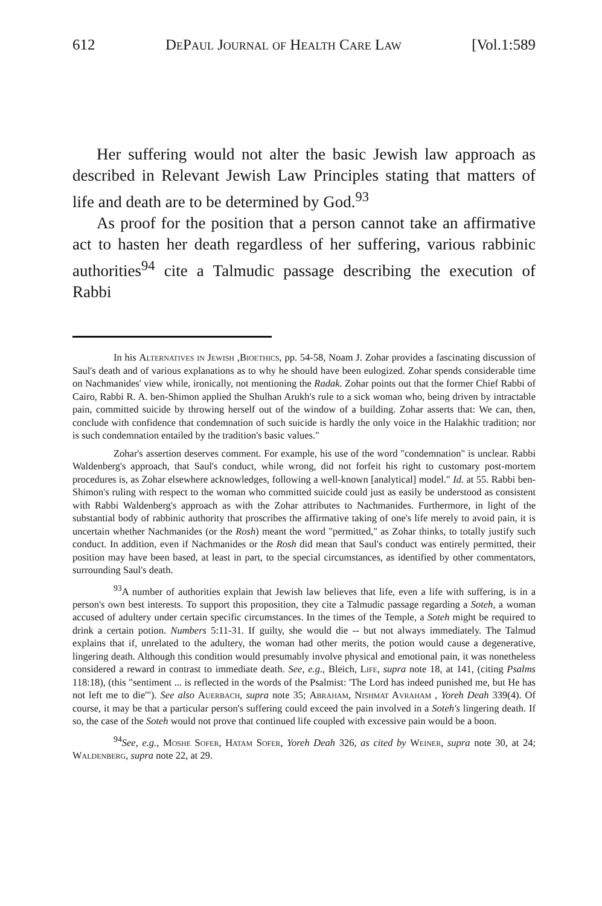612 DePaul Journal of Health Care Law [Vol.1:589
Her suffering would not alter the basic Jewish law approach as described in Relevant Jewish Law Principles stating that matters of life and death are to be determined by God.<sup>93</sup>
As proof for the position that a person cannot take an affirmative act to hasten her death regardless of her suffering, various rabbinic authorities<sup>94</sup> cite a Talmudic passage describing the execution of Rabbi
In his Alternatives in Jewish ,Bioethics, pp. 54-58, Noam J. Zohar provides a fascinating discussion of Saul's death and of various explanations as to why he should have been eulogized. Zohar spends considerable time on Nachmanides' view while, ironically, not mentioning the Radak. Zohar points out that the former Chief Rabbi of Cairo, Rabbi R. A. ben-Shimon applied the Shulhan Arukh's rule to a sick woman who, being driven by intractable pain, committed suicide by throwing herself out of the window of a building. Zohar asserts that: We can, then, conclude with confidence that condemnation of such suicide is hardly the only voice in the Halakhic tradition; nor is such condemnation entailed by the tradition's basic values."
Zohar's assertion deserves comment. For example, his use of the word "condemnation" is unclear. Rabbi Waldenberg's approach, that Saul's conduct, while wrong, did not forfeit his right to customary post-mortem procedures is, as Zohar elsewhere acknowledges, following a well-known [analytical] model." Id. at 55. Rabbi ben-Shimon's ruling with respect to the woman who committed suicide could just as easily be understood as consistent with Rabbi Waldenberg's approach as with the Zohar attributes to Nachmanides. Furthermore, in light of the substantial body of rabbinic authority that proscribes the affirmative taking of one's life merely to avoid pain, it is uncertain whether Nachmanides (or the Rosh) meant the word "permitted," as Zohar thinks, to totally justify such conduct. In addition, even if Nachmanides or the Rosh did mean that Saul's conduct was entirely permitted, their position may have been based, at least in part, to the special circumstances, as identified by other commentators, surrounding Saul's death.
<sup>93</sup> A number of authorities explain that Jewish law believes that life, even a life with suffering, is in a person's own best interests. To support this proposition, they cite a Talmudic passage regarding a Soteh, a woman accused of adultery under certain specific circumstances. In the times of the Temple, a Soteh might be required to drink a certain potion. Numbers 5:11-31. If guilty, she would die -- but not always immediately. The Talmud explains that if, unrelated to the adultery, the woman had other merits, the potion would cause a degenerative, lingering death. Although this condition would presumably involve physical and emotional pain, it was nonetheless considered a reward in contrast to immediate death. See, e.g., Bleich, Life, supra note 18, at 141, (citing Psalms 118:18), (this "sentiment ... is reflected in the words of the Psalmist: 'The Lord has indeed punished me, but He has not left me to die'"). See also Auerbach, supra note 35; Abraham, Nishmat Avraham , Yoreh Deah 339(4). Of course, it may be that a particular person's suffering could exceed the pain involved in a Soteh's lingering death. If so, the case of the Soteh would not prove that continued life coupled with excessive pain would be a boon.
<sup>94</sup> See, e.g., Moshe Sofer, Hatam Sofer, Yoreh Deah 326, as cited by Weiner, supra note 30, at 24; Waldenberg, supra note 22, at 29.